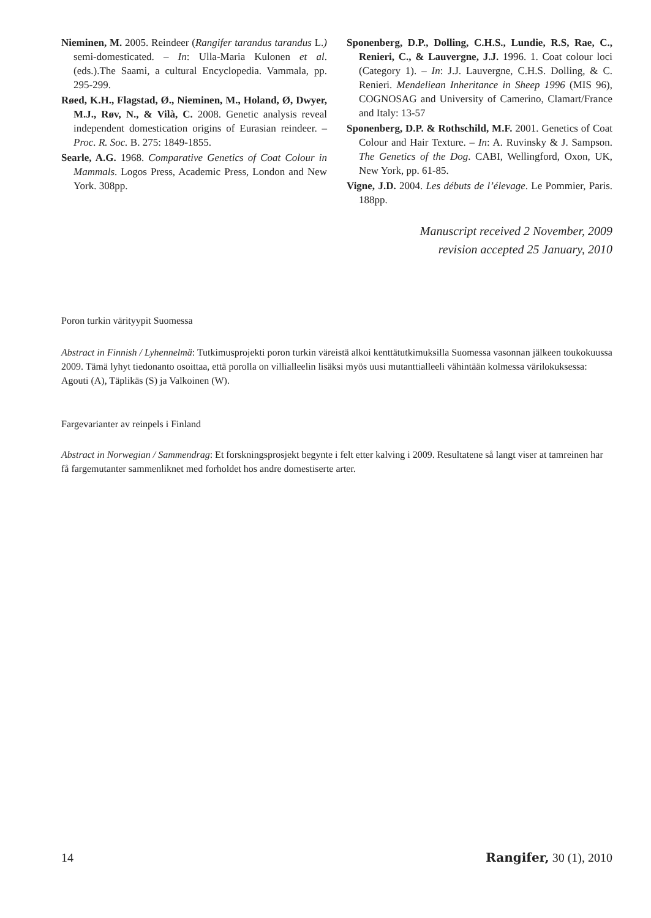Nieminen, M. 2005. Reindeer (Rangifer tarandus tarandus L.) semi-domesticated. – In: Ulla-Maria Kulonen et al. (eds.).The Saami, a cultural Encyclopedia. Vammala, pp. 295-299.
Røed, K.H., Flagstad, Ø., Nieminen, M., Holand, Ø, Dwyer, M.J., Røv, N., & Vilà, C. 2008. Genetic analysis reveal independent domestication origins of Eurasian reindeer. – Proc. R. Soc. B. 275: 1849-1855.
Searle, A.G. 1968. Comparative Genetics of Coat Colour in Mammals. Logos Press, Academic Press, London and New York. 308pp.
Sponenberg, D.P., Dolling, C.H.S., Lundie, R.S, Rae, C., Renieri, C., & Lauvergne, J.J. 1996. 1. Coat colour loci (Category 1). – In: J.J. Lauvergne, C.H.S. Dolling, & C. Renieri. Mendeliean Inheritance in Sheep 1996 (MIS 96), COGNOSAG and University of Camerino, Clamart/France and Italy: 13-57
Sponenberg, D.P. & Rothschild, M.F. 2001. Genetics of Coat Colour and Hair Texture. – In: A. Ruvinsky & J. Sampson. The Genetics of the Dog. CABI, Wellingford, Oxon, UK, New York, pp. 61-85.
Vigne, J.D. 2004. Les débuts de l’élevage. Le Pommier, Paris. 188pp.
Manuscript received 2 November, 2009
revision accepted 25 January, 2010
Poron turkin värityypit Suomessa
Abstract in Finnish / Lyhennelmä: Tutkimusprojekti poron turkin väreistä alkoi kenttätutkimuksilla Suomessa vasonnan jälkeen toukokuussa 2009. Tämä lyhyt tiedonanto osoittaa, että porolla on villialleelin lisäksi myös uusi mutanttialleeli vähintään kolmessa värilokuksessa: Agouti (A), Täplikäs (S) ja Valkoinen (W).
Fargevarianter av reinpels i Finland
Abstract in Norwegian / Sammendrag: Et forskningsprosjekt begynte i felt etter kalving i 2009. Resultatene så langt viser at tamreinen har få fargemutanter sammenliknet med forholdet hos andre domestiserte arter.
14 Rangifer, 30 (1), 2010